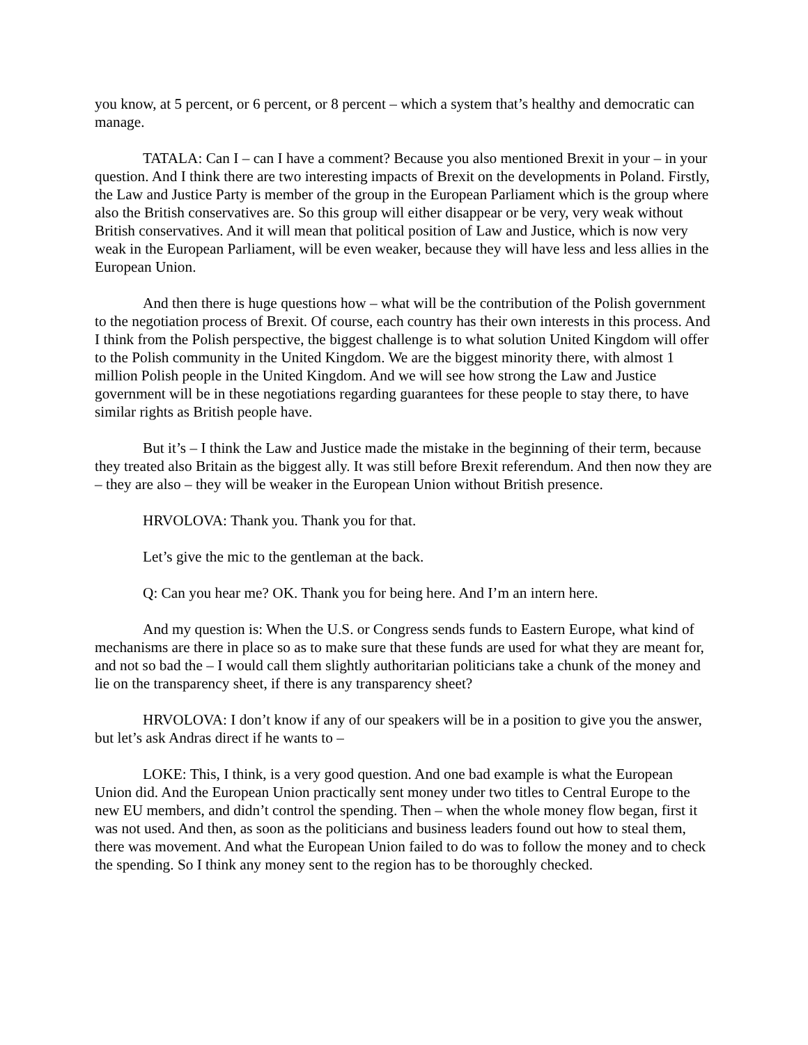you know, at 5 percent, or 6 percent, or 8 percent – which a system that’s healthy and democratic can manage.
TATALA: Can I – can I have a comment? Because you also mentioned Brexit in your – in your question. And I think there are two interesting impacts of Brexit on the developments in Poland. Firstly, the Law and Justice Party is member of the group in the European Parliament which is the group where also the British conservatives are. So this group will either disappear or be very, very weak without British conservatives. And it will mean that political position of Law and Justice, which is now very weak in the European Parliament, will be even weaker, because they will have less and less allies in the European Union.
And then there is huge questions how – what will be the contribution of the Polish government to the negotiation process of Brexit. Of course, each country has their own interests in this process. And I think from the Polish perspective, the biggest challenge is to what solution United Kingdom will offer to the Polish community in the United Kingdom. We are the biggest minority there, with almost 1 million Polish people in the United Kingdom. And we will see how strong the Law and Justice government will be in these negotiations regarding guarantees for these people to stay there, to have similar rights as British people have.
But it’s – I think the Law and Justice made the mistake in the beginning of their term, because they treated also Britain as the biggest ally. It was still before Brexit referendum. And then now they are – they are also – they will be weaker in the European Union without British presence.
HRVOLOVA: Thank you. Thank you for that.
Let’s give the mic to the gentleman at the back.
Q: Can you hear me? OK. Thank you for being here. And I’m an intern here.
And my question is: When the U.S. or Congress sends funds to Eastern Europe, what kind of mechanisms are there in place so as to make sure that these funds are used for what they are meant for, and not so bad the – I would call them slightly authoritarian politicians take a chunk of the money and lie on the transparency sheet, if there is any transparency sheet?
HRVOLOVA: I don’t know if any of our speakers will be in a position to give you the answer, but let’s ask Andras direct if he wants to –
LOKE: This, I think, is a very good question. And one bad example is what the European Union did. And the European Union practically sent money under two titles to Central Europe to the new EU members, and didn’t control the spending. Then – when the whole money flow began, first it was not used. And then, as soon as the politicians and business leaders found out how to steal them, there was movement. And what the European Union failed to do was to follow the money and to check the spending. So I think any money sent to the region has to be thoroughly checked.